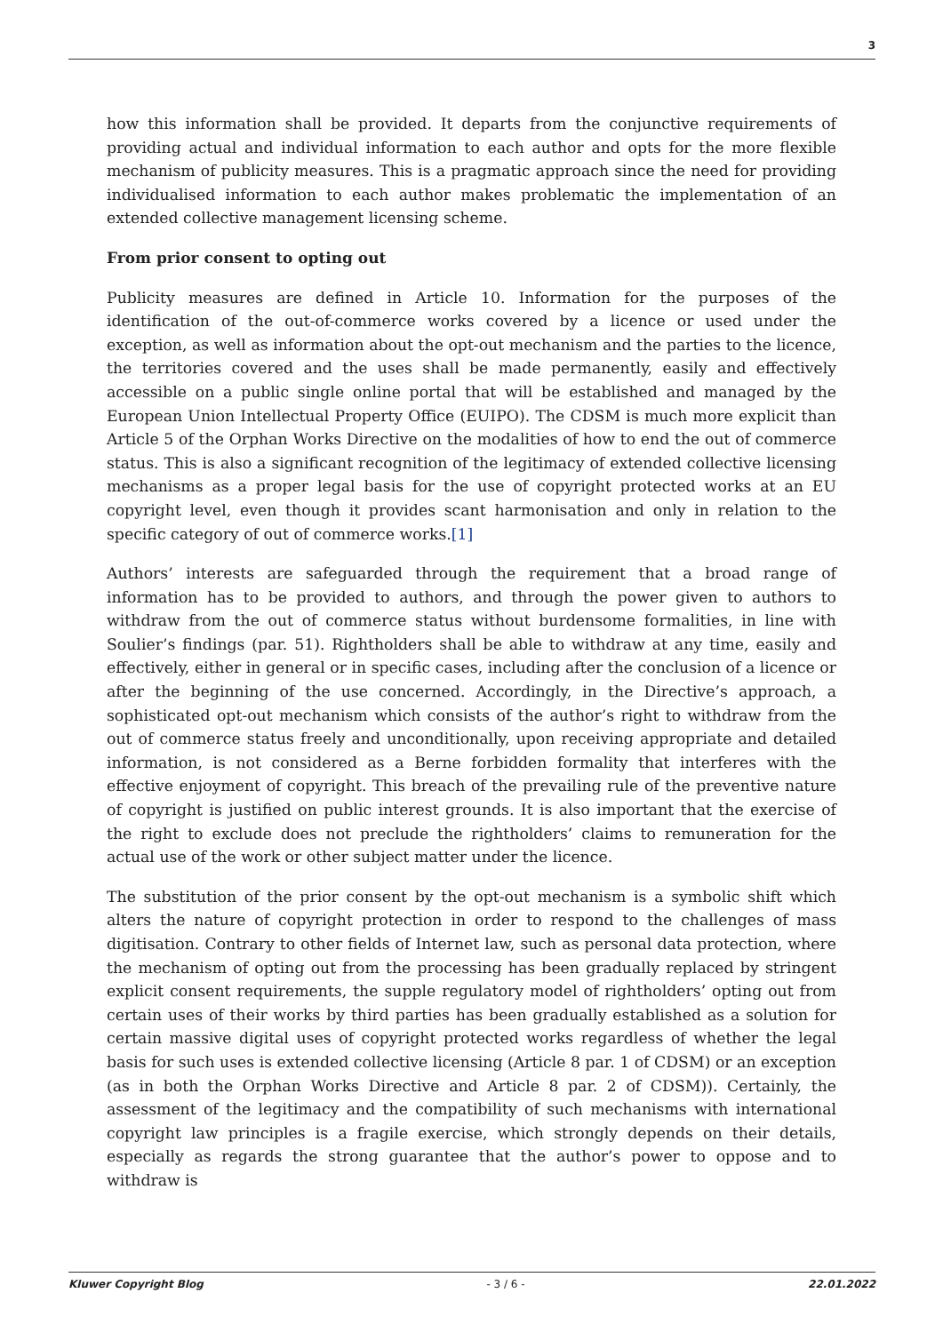3
how this information shall be provided. It departs from the conjunctive requirements of providing actual and individual information to each author and opts for the more flexible mechanism of publicity measures. This is a pragmatic approach since the need for providing individualised information to each author makes problematic the implementation of an extended collective management licensing scheme.
From prior consent to opting out
Publicity measures are defined in Article 10. Information for the purposes of the identification of the out-of-commerce works covered by a licence or used under the exception, as well as information about the opt-out mechanism and the parties to the licence, the territories covered and the uses shall be made permanently, easily and effectively accessible on a public single online portal that will be established and managed by the European Union Intellectual Property Office (EUIPO). The CDSM is much more explicit than Article 5 of the Orphan Works Directive on the modalities of how to end the out of commerce status. This is also a significant recognition of the legitimacy of extended collective licensing mechanisms as a proper legal basis for the use of copyright protected works at an EU copyright level, even though it provides scant harmonisation and only in relation to the specific category of out of commerce works.[1]
Authors’ interests are safeguarded through the requirement that a broad range of information has to be provided to authors, and through the power given to authors to withdraw from the out of commerce status without burdensome formalities, in line with Soulier’s findings (par. 51). Rightholders shall be able to withdraw at any time, easily and effectively, either in general or in specific cases, including after the conclusion of a licence or after the beginning of the use concerned. Accordingly, in the Directive’s approach, a sophisticated opt-out mechanism which consists of the author’s right to withdraw from the out of commerce status freely and unconditionally, upon receiving appropriate and detailed information, is not considered as a Berne forbidden formality that interferes with the effective enjoyment of copyright. This breach of the prevailing rule of the preventive nature of copyright is justified on public interest grounds. It is also important that the exercise of the right to exclude does not preclude the rightholders’ claims to remuneration for the actual use of the work or other subject matter under the licence.
The substitution of the prior consent by the opt-out mechanism is a symbolic shift which alters the nature of copyright protection in order to respond to the challenges of mass digitisation. Contrary to other fields of Internet law, such as personal data protection, where the mechanism of opting out from the processing has been gradually replaced by stringent explicit consent requirements, the supple regulatory model of rightholders’ opting out from certain uses of their works by third parties has been gradually established as a solution for certain massive digital uses of copyright protected works regardless of whether the legal basis for such uses is extended collective licensing (Article 8 par. 1 of CDSM) or an exception (as in both the Orphan Works Directive and Article 8 par. 2 of CDSM)). Certainly, the assessment of the legitimacy and the compatibility of such mechanisms with international copyright law principles is a fragile exercise, which strongly depends on their details, especially as regards the strong guarantee that the author’s power to oppose and to withdraw is
Kluwer Copyright Blog - 3 / 6 - 22.01.2022